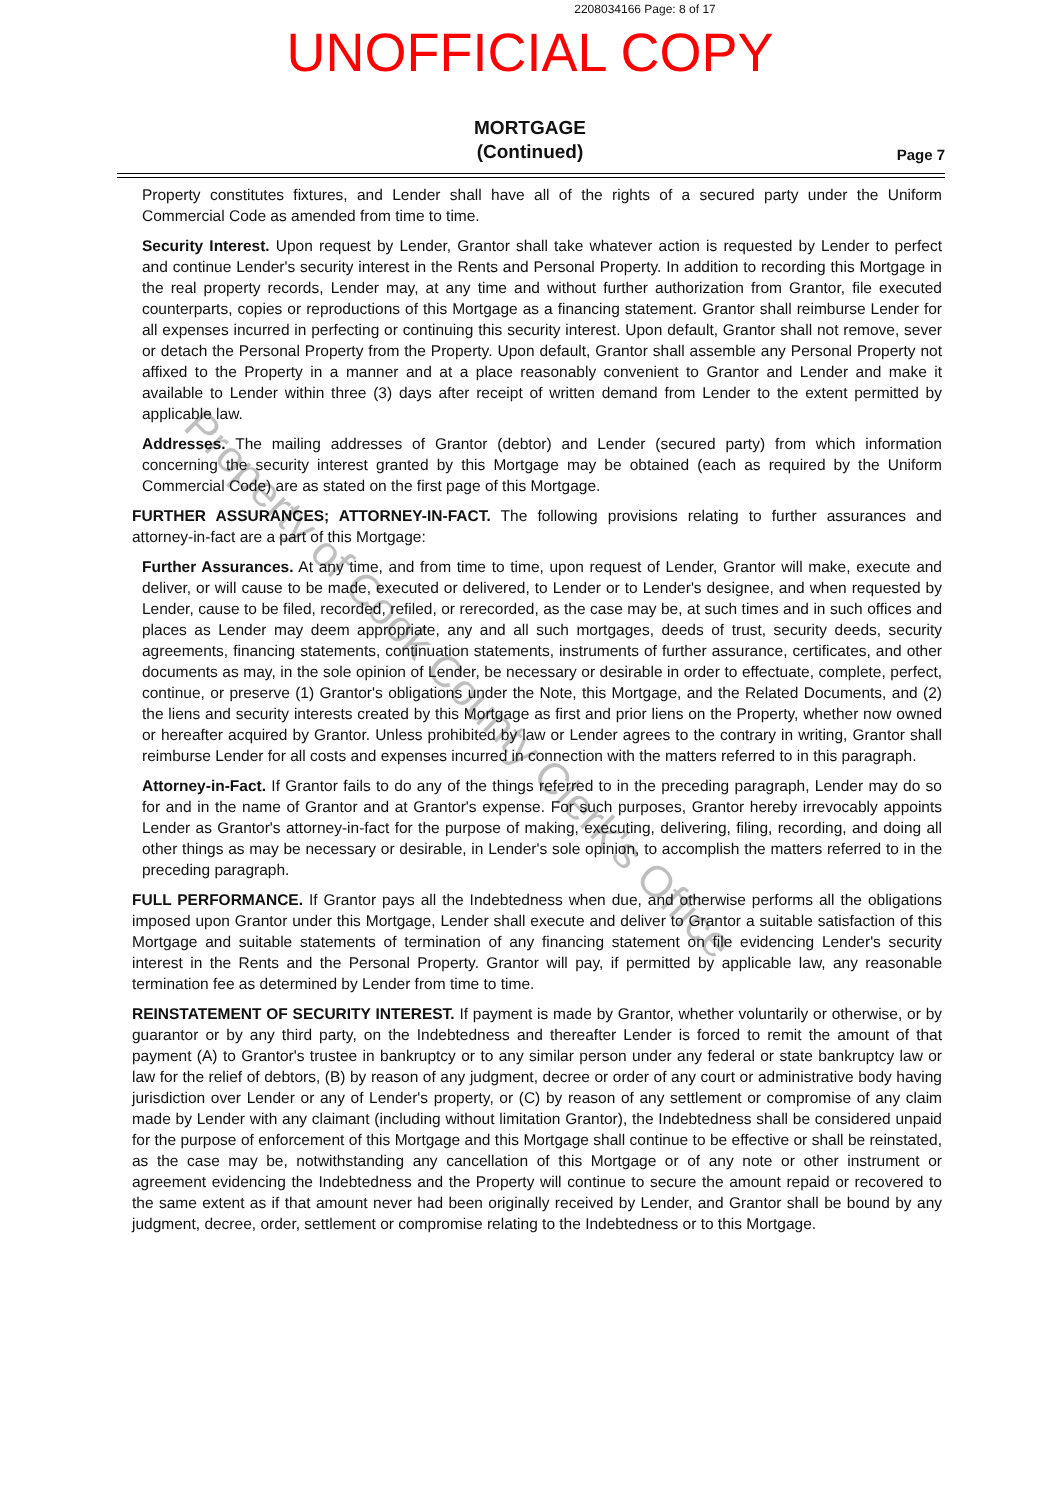2208034166 Page: 8 of 17
UNOFFICIAL COPY
MORTGAGE
(Continued)
Page 7
Property constitutes fixtures, and Lender shall have all of the rights of a secured party under the Uniform Commercial Code as amended from time to time.
Security Interest. Upon request by Lender, Grantor shall take whatever action is requested by Lender to perfect and continue Lender's security interest in the Rents and Personal Property. In addition to recording this Mortgage in the real property records, Lender may, at any time and without further authorization from Grantor, file executed counterparts, copies or reproductions of this Mortgage as a financing statement. Grantor shall reimburse Lender for all expenses incurred in perfecting or continuing this security interest. Upon default, Grantor shall not remove, sever or detach the Personal Property from the Property. Upon default, Grantor shall assemble any Personal Property not affixed to the Property in a manner and at a place reasonably convenient to Grantor and Lender and make it available to Lender within three (3) days after receipt of written demand from Lender to the extent permitted by applicable law.
Addresses. The mailing addresses of Grantor (debtor) and Lender (secured party) from which information concerning the security interest granted by this Mortgage may be obtained (each as required by the Uniform Commercial Code) are as stated on the first page of this Mortgage.
FURTHER ASSURANCES; ATTORNEY-IN-FACT. The following provisions relating to further assurances and attorney-in-fact are a part of this Mortgage:
Further Assurances. At any time, and from time to time, upon request of Lender, Grantor will make, execute and deliver, or will cause to be made, executed or delivered, to Lender or to Lender's designee, and when requested by Lender, cause to be filed, recorded, refiled, or rerecorded, as the case may be, at such times and in such offices and places as Lender may deem appropriate, any and all such mortgages, deeds of trust, security deeds, security agreements, financing statements, continuation statements, instruments of further assurance, certificates, and other documents as may, in the sole opinion of Lender, be necessary or desirable in order to effectuate, complete, perfect, continue, or preserve (1) Grantor's obligations under the Note, this Mortgage, and the Related Documents, and (2) the liens and security interests created by this Mortgage as first and prior liens on the Property, whether now owned or hereafter acquired by Grantor. Unless prohibited by law or Lender agrees to the contrary in writing, Grantor shall reimburse Lender for all costs and expenses incurred in connection with the matters referred to in this paragraph.
Attorney-in-Fact. If Grantor fails to do any of the things referred to in the preceding paragraph, Lender may do so for and in the name of Grantor and at Grantor's expense. For such purposes, Grantor hereby irrevocably appoints Lender as Grantor's attorney-in-fact for the purpose of making, executing, delivering, filing, recording, and doing all other things as may be necessary or desirable, in Lender's sole opinion, to accomplish the matters referred to in the preceding paragraph.
FULL PERFORMANCE. If Grantor pays all the Indebtedness when due, and otherwise performs all the obligations imposed upon Grantor under this Mortgage, Lender shall execute and deliver to Grantor a suitable satisfaction of this Mortgage and suitable statements of termination of any financing statement on file evidencing Lender's security interest in the Rents and the Personal Property. Grantor will pay, if permitted by applicable law, any reasonable termination fee as determined by Lender from time to time.
REINSTATEMENT OF SECURITY INTEREST. If payment is made by Grantor, whether voluntarily or otherwise, or by guarantor or by any third party, on the Indebtedness and thereafter Lender is forced to remit the amount of that payment (A) to Grantor's trustee in bankruptcy or to any similar person under any federal or state bankruptcy law or law for the relief of debtors, (B) by reason of any judgment, decree or order of any court or administrative body having jurisdiction over Lender or any of Lender's property, or (C) by reason of any settlement or compromise of any claim made by Lender with any claimant (including without limitation Grantor), the Indebtedness shall be considered unpaid for the purpose of enforcement of this Mortgage and this Mortgage shall continue to be effective or shall be reinstated, as the case may be, notwithstanding any cancellation of this Mortgage or of any note or other instrument or agreement evidencing the Indebtedness and the Property will continue to secure the amount repaid or recovered to the same extent as if that amount never had been originally received by Lender, and Grantor shall be bound by any judgment, decree, order, settlement or compromise relating to the Indebtedness or to this Mortgage.
Property of Cook County Clerk's Office